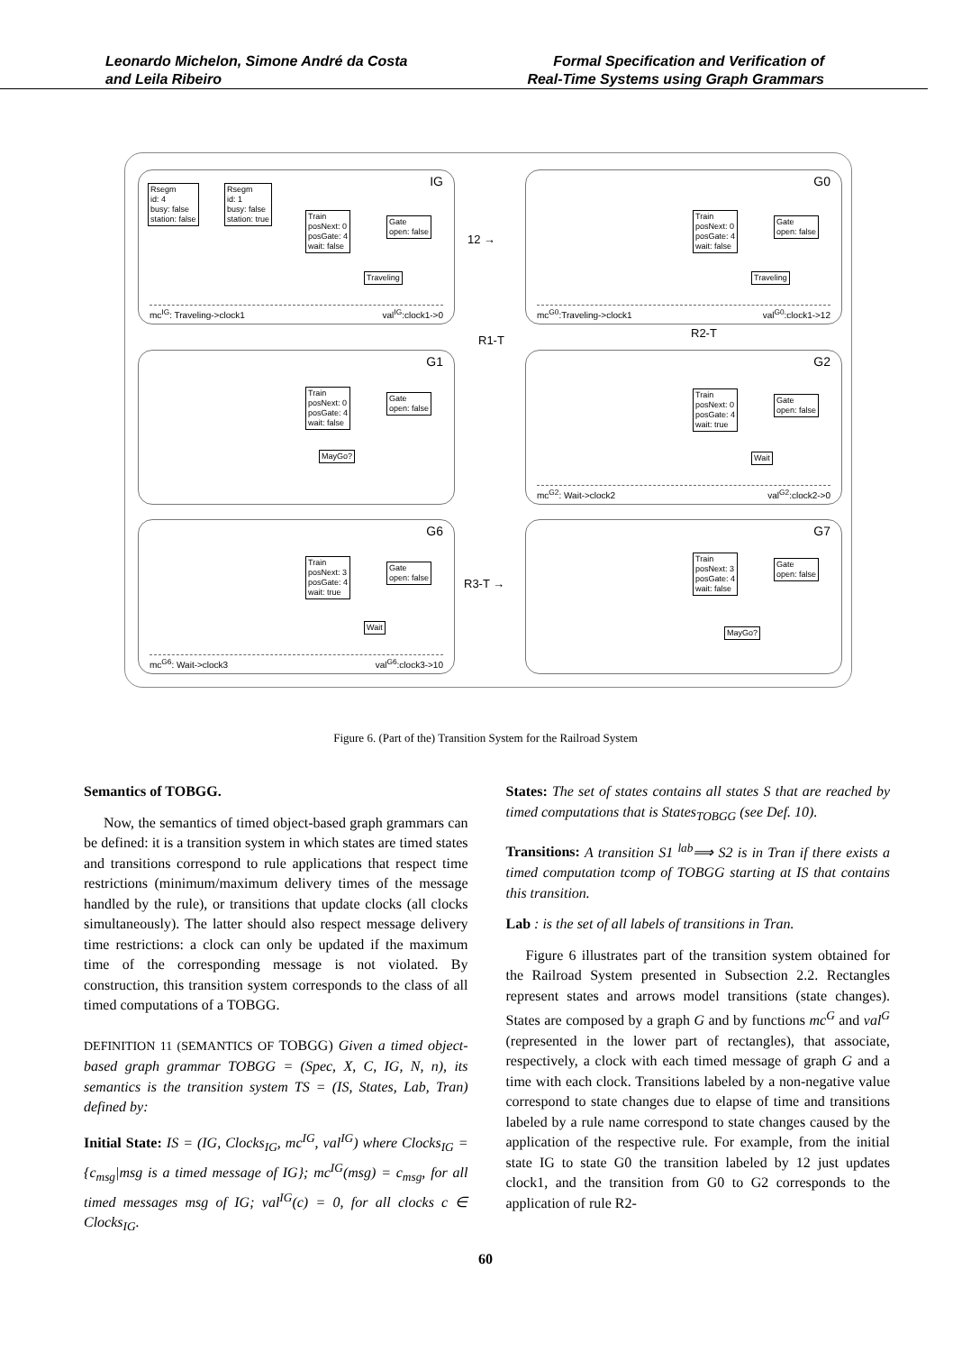Leonardo Michelon, Simone André da Costa
and Leila Ribeiro
Formal Specification and Verification of
Real-Time Systems using Graph Grammars
IG
Rsegm
id: 4
busy: false
station: false
Rsegm
id: 1
busy: false
station: true
Train
posNext: 0
posGate: 4
wait: false
Gate
open: false
Traveling
mc<sup>IG</sup>: Traveling->clock1 val<sup>IG</sup>:clock1->0
12 →
G0
Train
posNext: 0
posGate: 4
wait: false
Gate
open: false
Traveling
mc<sup>G0</sup>:Traveling->clock1 val<sup>G0</sup>:clock1->12
R1-T
R2-T
G1
Train
posNext: 0
posGate: 4
wait: false
Gate
open: false
MayGo?
G2
Train
posNext: 0
posGate: 4
wait: true
Gate
open: false
Wait
mc<sup>G2</sup>: Wait->clock2 val<sup>G2</sup>:clock2->0
G6
Train
posNext: 3
posGate: 4
wait: true
Gate
open: false
Wait
mc<sup>G6</sup>: Wait->clock3 val<sup>G6</sup>:clock3->10
R3-T →
G7
Train
posNext: 3
posGate: 4
wait: false
Gate
open: false
MayGo?
Figure 6. (Part of the) Transition System for the Railroad System
Semantics of TOBGG.
Now, the semantics of timed object-based graph grammars can be defined: it is a transition system in which states are timed states and transitions correspond to rule applications that respect time restrictions (minimum/maximum delivery times of the message handled by the rule), or transitions that update clocks (all clocks simultaneously). The latter should also respect message delivery time restrictions: a clock can only be updated if the maximum time of the corresponding message is not violated. By construction, this transition system corresponds to the class of all timed computations of a TOBGG.
DEFINITION 11 (SEMANTICS OF TOBGG) Given a timed object-based graph grammar TOBGG = (Spec, X, C, IG, N, n), its semantics is the transition system TS = (IS, States, Lab, Tran) defined by:
Initial State: IS = (IG, Clocks<sub>IG</sub>, mc<sup>IG</sup>, val<sup>IG</sup>) where Clocks<sub>IG</sub> = {c<sub>msg</sub>|msg is a timed message of IG}; mc<sup>IG</sup>(msg) = c<sub>msg</sub>, for all timed messages msg of IG; val<sup>IG</sup>(c) = 0, for all clocks c ∈ Clocks<sub>IG</sub>.
States: The set of states contains all states S that are reached by timed computations that is States<sub>TOBGG</sub> (see Def. 10).
Transitions: A transition S1 <sup>lab</sup>⟹ S2 is in Tran if there exists a timed computation tcomp of TOBGG starting at IS that contains this transition.
Lab : is the set of all labels of transitions in Tran.
Figure 6 illustrates part of the transition system obtained for the Railroad System presented in Subsection 2.2. Rectangles represent states and arrows model transitions (state changes). States are composed by a graph G and by functions mc<sup>G</sup> and val<sup>G</sup> (represented in the lower part of rectangles), that associate, respectively, a clock with each timed message of graph G and a time with each clock. Transitions labeled by a non-negative value correspond to state changes due to elapse of time and transitions labeled by a rule name correspond to state changes caused by the application of the respective rule. For example, from the initial state IG to state G0 the transition labeled by 12 just updates clock1, and the transition from G0 to G2 corresponds to the application of rule R2-
60